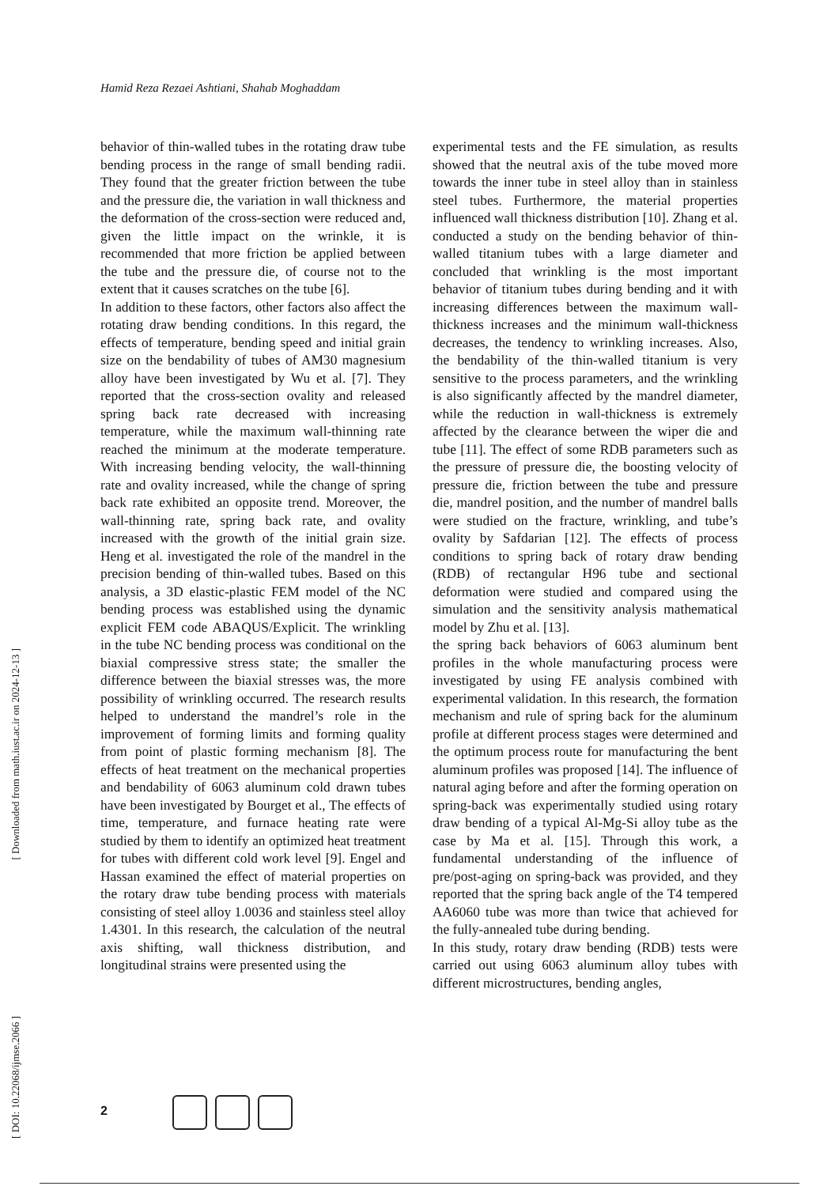Hamid Reza Rezaei Ashtiani, Shahab Moghaddam
behavior of thin-walled tubes in the rotating draw tube bending process in the range of small bending radii. They found that the greater friction between the tube and the pressure die, the variation in wall thickness and the deformation of the cross-section were reduced and, given the little impact on the wrinkle, it is recommended that more friction be applied between the tube and the pressure die, of course not to the extent that it causes scratches on the tube [6].
In addition to these factors, other factors also affect the rotating draw bending conditions. In this regard, the effects of temperature, bending speed and initial grain size on the bendability of tubes of AM30 magnesium alloy have been investigated by Wu et al. [7]. They reported that the cross-section ovality and released spring back rate decreased with increasing temperature, while the maximum wall-thinning rate reached the minimum at the moderate temperature. With increasing bending velocity, the wall-thinning rate and ovality increased, while the change of spring back rate exhibited an opposite trend. Moreover, the wall-thinning rate, spring back rate, and ovality increased with the growth of the initial grain size. Heng et al. investigated the role of the mandrel in the precision bending of thin-walled tubes. Based on this analysis, a 3D elastic-plastic FEM model of the NC bending process was established using the dynamic explicit FEM code ABAQUS/Explicit. The wrinkling in the tube NC bending process was conditional on the biaxial compressive stress state; the smaller the difference between the biaxial stresses was, the more possibility of wrinkling occurred. The research results helped to understand the mandrel’s role in the improvement of forming limits and forming quality from point of plastic forming mechanism [8]. The effects of heat treatment on the mechanical properties and bendability of 6063 aluminum cold drawn tubes have been investigated by Bourget et al., The effects of time, temperature, and furnace heating rate were studied by them to identify an optimized heat treatment for tubes with different cold work level [9]. Engel and Hassan examined the effect of material properties on the rotary draw tube bending process with materials consisting of steel alloy 1.0036 and stainless steel alloy 1.4301. In this research, the calculation of the neutral axis shifting, wall thickness distribution, and longitudinal strains were presented using the
experimental tests and the FE simulation, as results showed that the neutral axis of the tube moved more towards the inner tube in steel alloy than in stainless steel tubes. Furthermore, the material properties influenced wall thickness distribution [10]. Zhang et al. conducted a study on the bending behavior of thin-walled titanium tubes with a large diameter and concluded that wrinkling is the most important behavior of titanium tubes during bending and it with increasing differences between the maximum wall-thickness increases and the minimum wall-thickness decreases, the tendency to wrinkling increases. Also, the bendability of the thin-walled titanium is very sensitive to the process parameters, and the wrinkling is also significantly affected by the mandrel diameter, while the reduction in wall-thickness is extremely affected by the clearance between the wiper die and tube [11]. The effect of some RDB parameters such as the pressure of pressure die, the boosting velocity of pressure die, friction between the tube and pressure die, mandrel position, and the number of mandrel balls were studied on the fracture, wrinkling, and tube’s ovality by Safdarian [12]. The effects of process conditions to spring back of rotary draw bending (RDB) of rectangular H96 tube and sectional deformation were studied and compared using the simulation and the sensitivity analysis mathematical model by Zhu et al. [13].
the spring back behaviors of 6063 aluminum bent profiles in the whole manufacturing process were investigated by using FE analysis combined with experimental validation. In this research, the formation mechanism and rule of spring back for the aluminum profile at different process stages were determined and the optimum process route for manufacturing the bent aluminum profiles was proposed [14]. The influence of natural aging before and after the forming operation on spring-back was experimentally studied using rotary draw bending of a typical Al-Mg-Si alloy tube as the case by Ma et al. [15]. Through this work, a fundamental understanding of the influence of pre/post-aging on spring-back was provided, and they reported that the spring back angle of the T4 tempered AA6060 tube was more than twice that achieved for the fully-annealed tube during bending.
In this study, rotary draw bending (RDB) tests were carried out using 6063 aluminum alloy tubes with different microstructures, bending angles,
[ Downloaded from math.iust.ac.ir on 2024-12-13 ]
[ DOI: 10.22068/ijmse.2066 ]
2